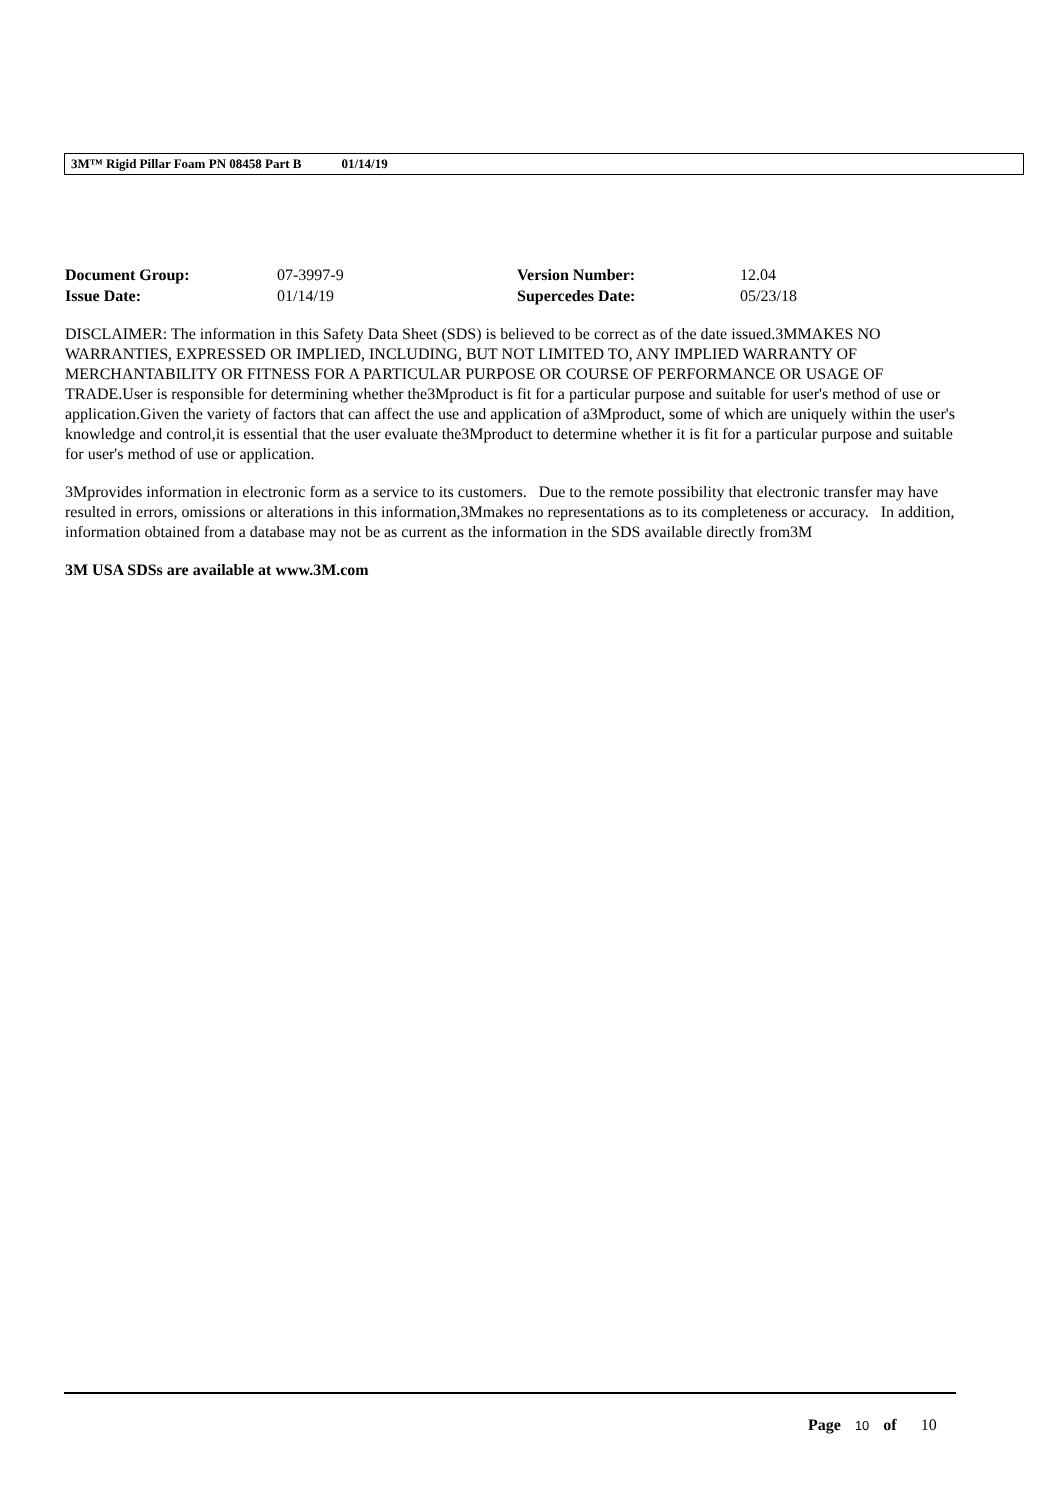3M™ Rigid Pillar Foam PN 08458 Part B 01/14/19
| Document Group: | 07-3997-9 | Version Number: | 12.04 |
| Issue Date: | 01/14/19 | Supercedes Date: | 05/23/18 |
DISCLAIMER: The information in this Safety Data Sheet (SDS) is believed to be correct as of the date issued.3MMAKES NO WARRANTIES, EXPRESSED OR IMPLIED, INCLUDING, BUT NOT LIMITED TO, ANY IMPLIED WARRANTY OF MERCHANTABILITY OR FITNESS FOR A PARTICULAR PURPOSE OR COURSE OF PERFORMANCE OR USAGE OF TRADE.User is responsible for determining whether the3Mproduct is fit for a particular purpose and suitable for user's method of use or application.Given the variety of factors that can affect the use and application of a3Mproduct, some of which are uniquely within the user's knowledge and control,it is essential that the user evaluate the3Mproduct to determine whether it is fit for a particular purpose and suitable for user's method of use or application.
3Mprovides information in electronic form as a service to its customers. Due to the remote possibility that electronic transfer may have resulted in errors, omissions or alterations in this information,3Mmakes no representations as to its completeness or accuracy. In addition, information obtained from a database may not be as current as the information in the SDS available directly from3M
3M USA SDSs are available at www.3M.com
Page 10 of 10